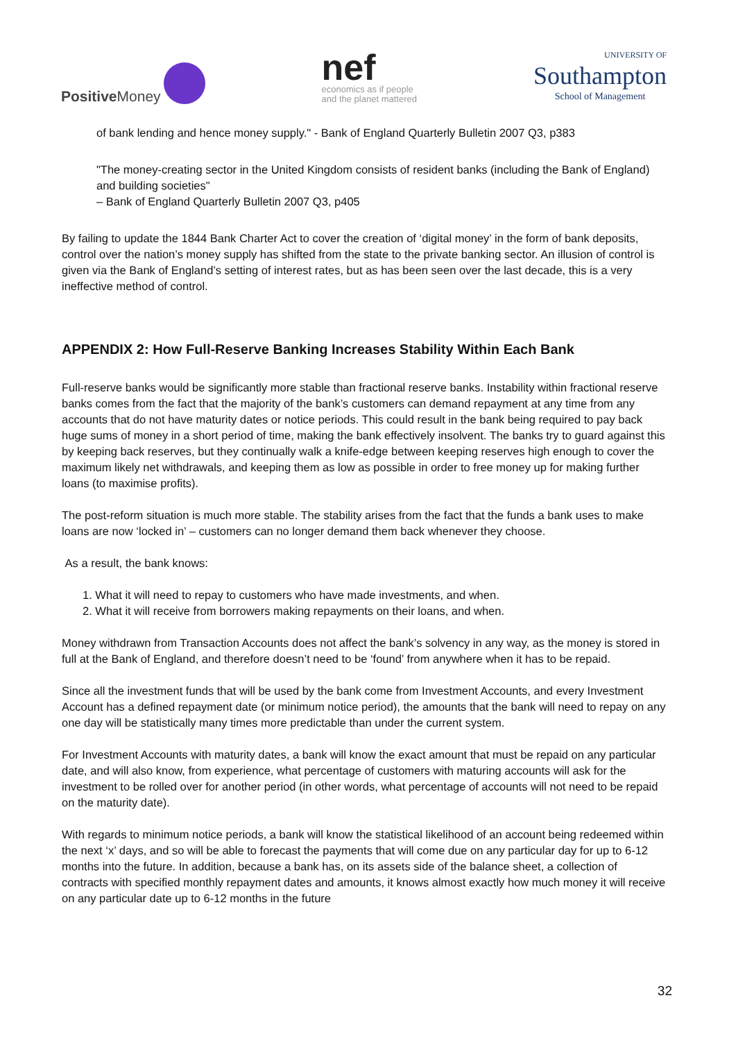Positive Money
nef
economics as if people
and the planet mattered
UNIVERSITY OF
Southampton
School of Management
of bank lending and hence money supply." - Bank of England Quarterly Bulletin 2007 Q3, p383
"The money-creating sector in the United Kingdom consists of resident banks (including the Bank of England) and building societies"
– Bank of England Quarterly Bulletin 2007 Q3, p405
By failing to update the 1844 Bank Charter Act to cover the creation of ‘digital money’ in the form of bank deposits, control over the nation’s money supply has shifted from the state to the private banking sector. An illusion of control is given via the Bank of England’s setting of interest rates, but as has been seen over the last decade, this is a very ineffective method of control.
APPENDIX 2: How Full-Reserve Banking Increases Stability Within Each Bank
Full-reserve banks would be significantly more stable than fractional reserve banks. Instability within fractional reserve banks comes from the fact that the majority of the bank’s customers can demand repayment at any time from any accounts that do not have maturity dates or notice periods. This could result in the bank being required to pay back huge sums of money in a short period of time, making the bank effectively insolvent. The banks try to guard against this by keeping back reserves, but they continually walk a knife-edge between keeping reserves high enough to cover the maximum likely net withdrawals, and keeping them as low as possible in order to free money up for making further loans (to maximise profits).
The post-reform situation is much more stable. The stability arises from the fact that the funds a bank uses to make loans are now ‘locked in’ – customers can no longer demand them back whenever they choose.
As a result, the bank knows:
1. What it will need to repay to customers who have made investments, and when.
2. What it will receive from borrowers making repayments on their loans, and when.
Money withdrawn from Transaction Accounts does not affect the bank’s solvency in any way, as the money is stored in full at the Bank of England, and therefore doesn’t need to be ‘found’ from anywhere when it has to be repaid.
Since all the investment funds that will be used by the bank come from Investment Accounts, and every Investment Account has a defined repayment date (or minimum notice period), the amounts that the bank will need to repay on any one day will be statistically many times more predictable than under the current system.
For Investment Accounts with maturity dates, a bank will know the exact amount that must be repaid on any particular date, and will also know, from experience, what percentage of customers with maturing accounts will ask for the investment to be rolled over for another period (in other words, what percentage of accounts will not need to be repaid on the maturity date).
With regards to minimum notice periods, a bank will know the statistical likelihood of an account being redeemed within the next ‘x’ days, and so will be able to forecast the payments that will come due on any particular day for up to 6-12 months into the future. In addition, because a bank has, on its assets side of the balance sheet, a collection of contracts with specified monthly repayment dates and amounts, it knows almost exactly how much money it will receive on any particular date up to 6-12 months in the future
32